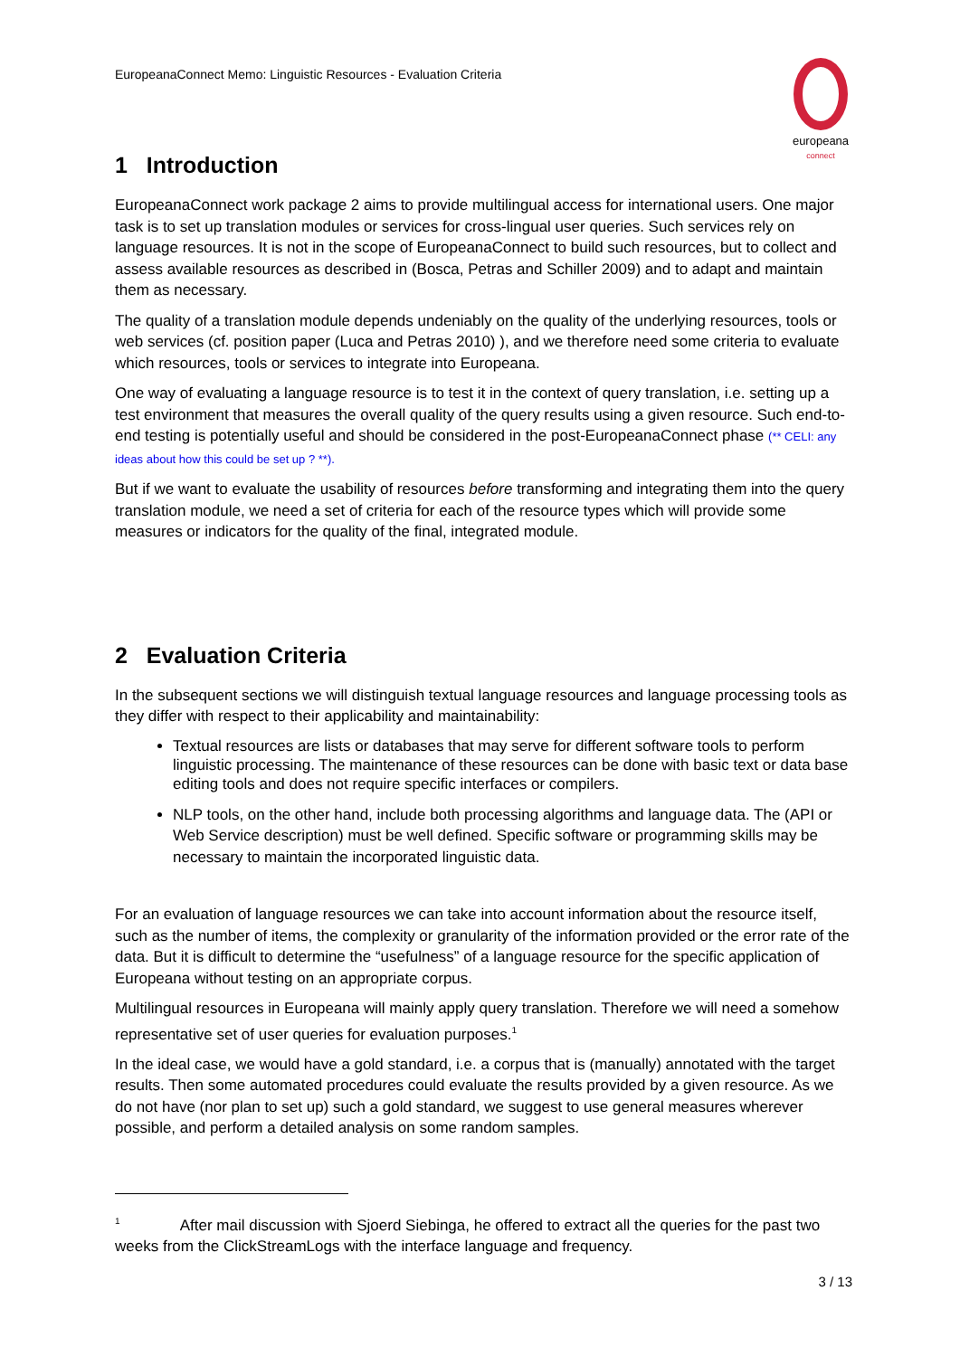EuropeanaConnect Memo: Linguistic Resources - Evaluation Criteria
europeana
connect
1 Introduction
EuropeanaConnect work package 2 aims to provide multilingual access for international users. One major task is to set up translation modules or services for cross-lingual user queries. Such services rely on language resources. It is not in the scope of EuropeanaConnect to build such resources, but to collect and assess available resources as described in (Bosca, Petras and Schiller 2009) and to adapt and maintain them as necessary.
The quality of a translation module depends undeniably on the quality of the underlying resources, tools or web services (cf. position paper (Luca and Petras 2010) ), and we therefore need some criteria to evaluate which resources, tools or services to integrate into Europeana.
One way of evaluating a language resource is to test it in the context of query translation, i.e. setting up a test environment that measures the overall quality of the query results using a given resource. Such end-to-end testing is potentially useful and should be considered in the post-EuropeanaConnect phase (** CELI: any ideas about how this could be set up ? **).
But if we want to evaluate the usability of resources before transforming and integrating them into the query translation module, we need a set of criteria for each of the resource types which will provide some measures or indicators for the quality of the final, integrated module.
2 Evaluation Criteria
In the subsequent sections we will distinguish textual language resources and language processing tools as they differ with respect to their applicability and maintainability:
Textual resources are lists or databases that may serve for different software tools to perform linguistic processing. The maintenance of these resources can be done with basic text or data base editing tools and does not require specific interfaces or compilers.
NLP tools, on the other hand, include both processing algorithms and language data. The (API or Web Service description) must be well defined. Specific software or programming skills may be necessary to maintain the incorporated linguistic data.
For an evaluation of language resources we can take into account information about the resource itself, such as the number of items, the complexity or granularity of the information provided or the error rate of the data. But it is difficult to determine the “usefulness” of a language resource for the specific application of Europeana without testing on an appropriate corpus.
Multilingual resources in Europeana will mainly apply query translation. Therefore we will need a somehow representative set of user queries for evaluation purposes.<sup>1</sup>
In the ideal case, we would have a gold standard, i.e. a corpus that is (manually) annotated with the target results. Then some automated procedures could evaluate the results provided by a given resource. As we do not have (nor plan to set up) such a gold standard, we suggest to use general measures wherever possible, and perform a detailed analysis on some random samples.
<sup>1</sup> After mail discussion with Sjoerd Siebinga, he offered to extract all the queries for the past two weeks from the ClickStreamLogs with the interface language and frequency.
3 / 13